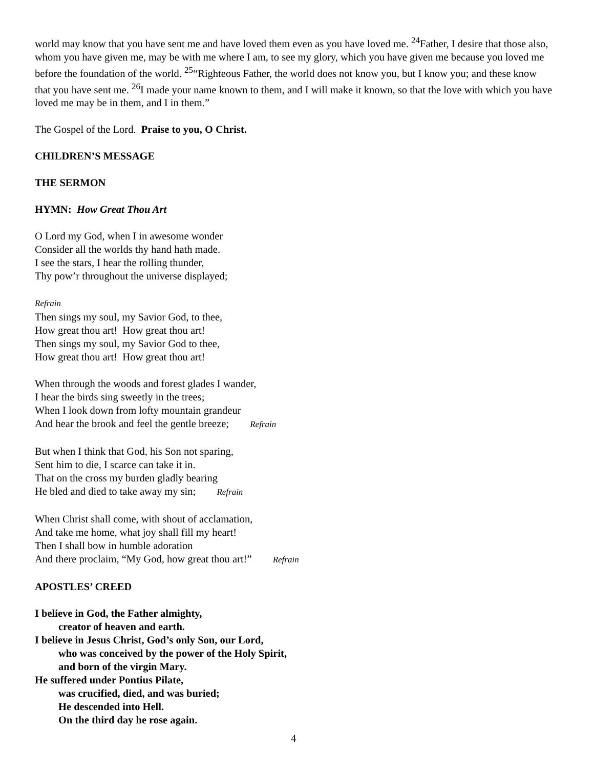world may know that you have sent me and have loved them even as you have loved me. <sup>24</sup>Father, I desire that those also, whom you have given me, may be with me where I am, to see my glory, which you have given me because you loved me before the foundation of the world. <sup>25</sup>“Righteous Father, the world does not know you, but I know you; and these know that you have sent me. <sup>26</sup>I made your name known to them, and I will make it known, so that the love with which you have loved me may be in them, and I in them.”
The Gospel of the Lord. Praise to you, O Christ.
CHILDREN’S MESSAGE
THE SERMON
HYMN: How Great Thou Art
O Lord my God, when I in awesome wonder
Consider all the worlds thy hand hath made.
I see the stars, I hear the rolling thunder,
Thy pow’r throughout the universe displayed;
Refrain
Then sings my soul, my Savior God, to thee,
How great thou art! How great thou art!
Then sings my soul, my Savior God to thee,
How great thou art! How great thou art!
When through the woods and forest glades I wander,
I hear the birds sing sweetly in the trees;
When I look down from lofty mountain grandeur
And hear the brook and feel the gentle breeze; Refrain
But when I think that God, his Son not sparing,
Sent him to die, I scarce can take it in.
That on the cross my burden gladly bearing
He bled and died to take away my sin; Refrain
When Christ shall come, with shout of acclamation,
And take me home, what joy shall fill my heart!
Then I shall bow in humble adoration
And there proclaim, “My God, how great thou art!” Refrain
APOSTLES’ CREED
I believe in God, the Father almighty,
creator of heaven and earth.
I believe in Jesus Christ, God’s only Son, our Lord,
who was conceived by the power of the Holy Spirit,
and born of the virgin Mary.
He suffered under Pontius Pilate,
was crucified, died, and was buried;
He descended into Hell.
On the third day he rose again.
4